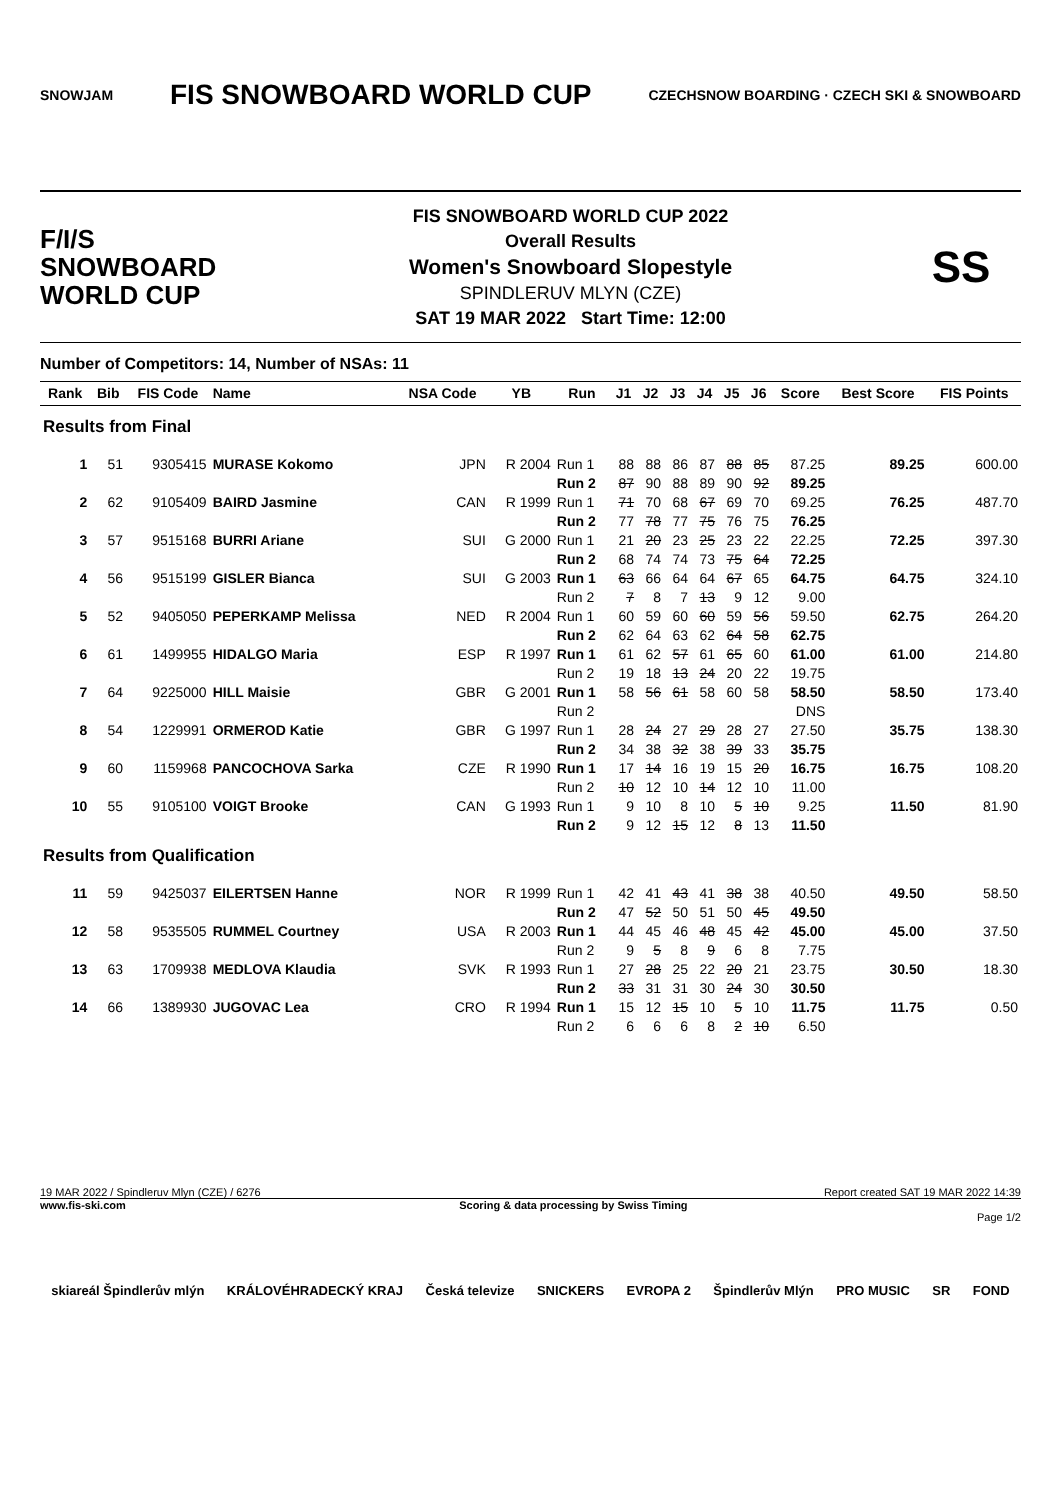SNOWJAM FIS SNOWBOARD WORLD CUP CZECHSNOW BOARDING · CZECH SKI & SNOWBOARD
F/I/S
SNOWBOARD
WORLD CUP
FIS SNOWBOARD WORLD CUP 2022
Overall Results
Women's Snowboard Slopestyle
SPINDLERUV MLYN (CZE)
SAT 19 MAR 2022 Start Time: 12:00
SS
Number of Competitors: 14, Number of NSAs: 11
| Rank | Bib | FIS Code | Name | NSA Code | YB | Run | J1 | J2 | J3 | J4 | J5 | J6 | Score | Best Score | FIS Points |
| --- | --- | --- | --- | --- | --- | --- | --- | --- | --- | --- | --- | --- | --- | --- | --- |
| Results from Final | | | | | | | | | | | | | | | |
| 1 | 51 | 9305415 | MURASE Kokomo | JPN | R 2004 | Run 1 | 88 | 88 | 86 | 87 | 88 | 85 | 87.25 | 89.25 | 600.00 |
| | | | | | | Run 2 | 87 | 90 | 88 | 89 | 90 | 92 | 89.25 | | |
| 2 | 62 | 9105409 | BAIRD Jasmine | CAN | R 1999 | Run 1 | 71 | 70 | 68 | 67 | 69 | 70 | 69.25 | 76.25 | 487.70 |
| | | | | | | Run 2 | 77 | 78 | 77 | 75 | 76 | 75 | 76.25 | | |
| 3 | 57 | 9515168 | BURRI Ariane | SUI | G 2000 | Run 1 | 21 | 20 | 23 | 25 | 23 | 22 | 22.25 | 72.25 | 397.30 |
| | | | | | | Run 2 | 68 | 74 | 74 | 73 | 75 | 64 | 72.25 | | |
| 4 | 56 | 9515199 | GISLER Bianca | SUI | G 2003 | Run 1 | 63 | 66 | 64 | 64 | 67 | 65 | 64.75 | 64.75 | 324.10 |
| | | | | | | Run 2 | 7 | 8 | 7 | 13 | 9 | 12 | 9.00 | | |
| 5 | 52 | 9405050 | PEPERKAMP Melissa | NED | R 2004 | Run 1 | 60 | 59 | 60 | 60 | 59 | 56 | 59.50 | 62.75 | 264.20 |
| | | | | | | Run 2 | 62 | 64 | 63 | 62 | 64 | 58 | 62.75 | | |
| 6 | 61 | 1499955 | HIDALGO Maria | ESP | R 1997 | Run 1 | 61 | 62 | 57 | 61 | 65 | 60 | 61.00 | 61.00 | 214.80 |
| | | | | | | Run 2 | 19 | 18 | 13 | 24 | 20 | 22 | 19.75 | | |
| 7 | 64 | 9225000 | HILL Maisie | GBR | G 2001 | Run 1 | 58 | 56 | 61 | 58 | 60 | 58 | 58.50 | 58.50 | 173.40 |
| | | | | | | Run 2 | | | | | | | DNS | | |
| 8 | 54 | 1229991 | ORMEROD Katie | GBR | G 1997 | Run 1 | 28 | 24 | 27 | 29 | 28 | 27 | 27.50 | 35.75 | 138.30 |
| | | | | | | Run 2 | 34 | 38 | 32 | 38 | 39 | 33 | 35.75 | | |
| 9 | 60 | 1159968 | PANCOCHOVA Sarka | CZE | R 1990 | Run 1 | 17 | 14 | 16 | 19 | 15 | 20 | 16.75 | 16.75 | 108.20 |
| | | | | | | Run 2 | 10 | 12 | 10 | 14 | 12 | 10 | 11.00 | | |
| 10 | 55 | 9105100 | VOIGT Brooke | CAN | G 1993 | Run 1 | 9 | 10 | 8 | 10 | 5 | 10 | 9.25 | 11.50 | 81.90 |
| | | | | | | Run 2 | 9 | 12 | 15 | 12 | 8 | 13 | 11.50 | | |
| Results from Qualification | | | | | | | | | | | | | | | |
| 11 | 59 | 9425037 | EILERTSEN Hanne | NOR | R 1999 | Run 1 | 42 | 41 | 43 | 41 | 38 | 38 | 40.50 | 49.50 | 58.50 |
| | | | | | | Run 2 | 47 | 52 | 50 | 51 | 50 | 45 | 49.50 | | |
| 12 | 58 | 9535505 | RUMMEL Courtney | USA | R 2003 | Run 1 | 44 | 45 | 46 | 48 | 45 | 42 | 45.00 | 45.00 | 37.50 |
| | | | | | | Run 2 | 9 | 5 | 8 | 9 | 6 | 8 | 7.75 | | |
| 13 | 63 | 1709938 | MEDLOVA Klaudia | SVK | R 1993 | Run 1 | 27 | 28 | 25 | 22 | 20 | 21 | 23.75 | 30.50 | 18.30 |
| | | | | | | Run 2 | 33 | 31 | 31 | 30 | 24 | 30 | 30.50 | | |
| 14 | 66 | 1389930 | JUGOVAC Lea | CRO | R 1994 | Run 1 | 15 | 12 | 15 | 10 | 5 | 10 | 11.75 | 11.75 | 0.50 |
| | | | | | | Run 2 | 6 | 6 | 6 | 8 | 2 | 10 | 6.50 | | |
19 MAR 2022 / Spindleruv Mlyn (CZE) / 6276 Report created SAT 19 MAR 2022 14:39
www.fis-ski.com Scoring & data processing by Swiss Timing
Page 1/2
skiareál Špindlerův mlýn KRÁLOVÉHRADECKÝ KRAJ Česká televize SNICKERS EVROPA 2 Špindlerův Mlýn PRO MUSIC SR FOND